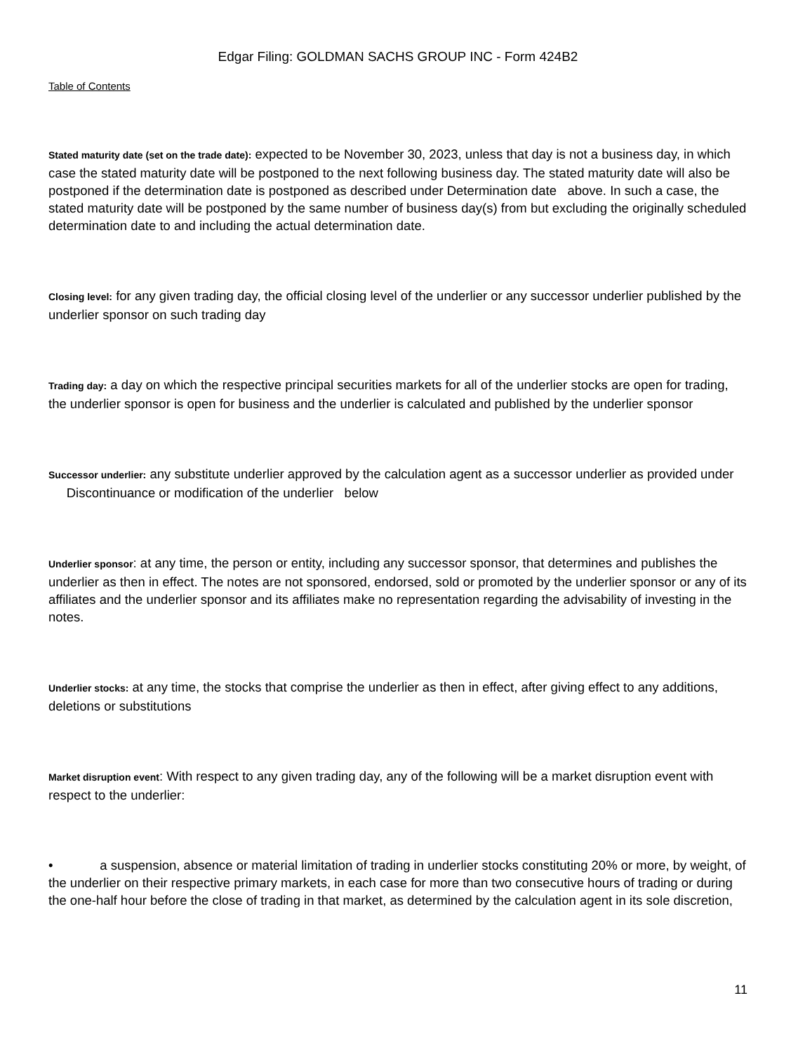Edgar Filing: GOLDMAN SACHS GROUP INC - Form 424B2
Table of Contents
Stated maturity date (set on the trade date): expected to be November 30, 2023, unless that day is not a business day, in which case the stated maturity date will be postponed to the next following business day. The stated maturity date will also be postponed if the determination date is postponed as described under Determination date above. In such a case, the stated maturity date will be postponed by the same number of business day(s) from but excluding the originally scheduled determination date to and including the actual determination date.
Closing level: for any given trading day, the official closing level of the underlier or any successor underlier published by the underlier sponsor on such trading day
Trading day: a day on which the respective principal securities markets for all of the underlier stocks are open for trading, the underlier sponsor is open for business and the underlier is calculated and published by the underlier sponsor
Successor underlier: any substitute underlier approved by the calculation agent as a successor underlier as provided under Discontinuance or modification of the underlier below
Underlier sponsor: at any time, the person or entity, including any successor sponsor, that determines and publishes the underlier as then in effect. The notes are not sponsored, endorsed, sold or promoted by the underlier sponsor or any of its affiliates and the underlier sponsor and its affiliates make no representation regarding the advisability of investing in the notes.
Underlier stocks: at any time, the stocks that comprise the underlier as then in effect, after giving effect to any additions, deletions or substitutions
Market disruption event: With respect to any given trading day, any of the following will be a market disruption event with respect to the underlier:
• a suspension, absence or material limitation of trading in underlier stocks constituting 20% or more, by weight, of the underlier on their respective primary markets, in each case for more than two consecutive hours of trading or during the one-half hour before the close of trading in that market, as determined by the calculation agent in its sole discretion,
11